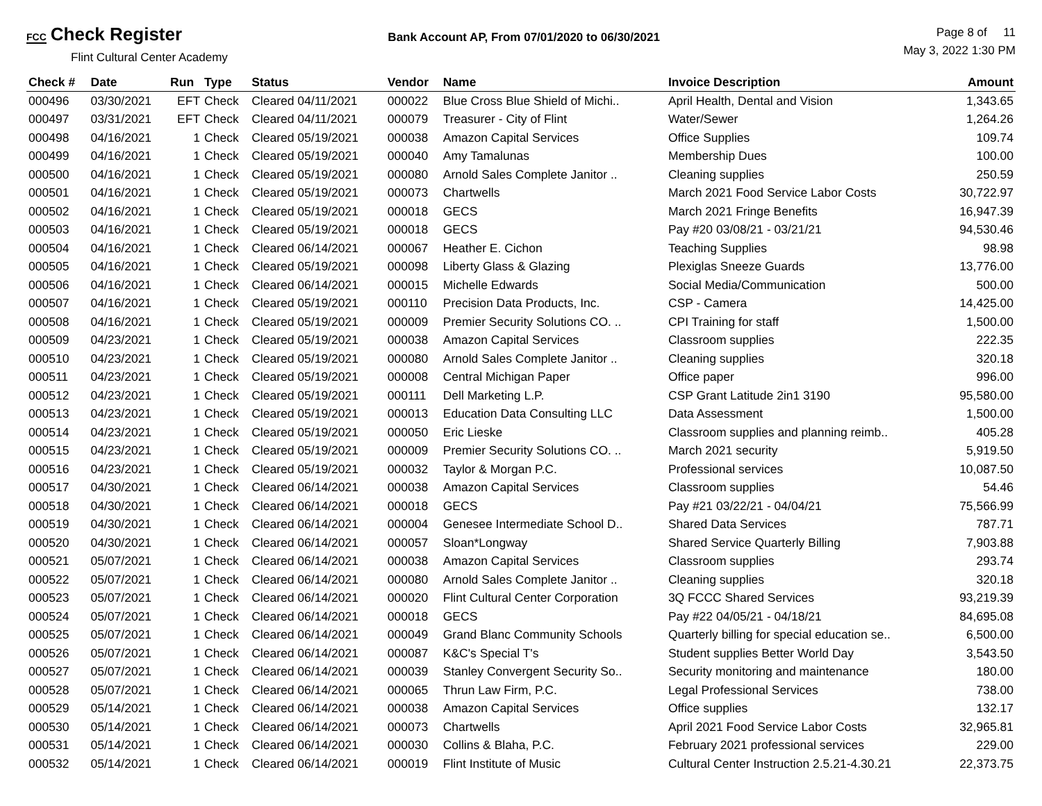FCC Check Register
Flint Cultural Center Academy
Bank Account AP, From 07/01/2020 to 06/30/2021
Page 8 of 11
May 3, 2022 1:30 PM
| Check # | Date | Run | Type | Status | Vendor | Name | Invoice Description | Amount |
| --- | --- | --- | --- | --- | --- | --- | --- | --- |
| 000496 | 03/30/2021 | EFT | Check | Cleared 04/11/2021 | 000022 | Blue Cross Blue Shield of Michi.. | April Health, Dental and Vision | 1,343.65 |
| 000497 | 03/31/2021 | EFT | Check | Cleared 04/11/2021 | 000079 | Treasurer - City of Flint | Water/Sewer | 1,264.26 |
| 000498 | 04/16/2021 | 1 | Check | Cleared 05/19/2021 | 000038 | Amazon Capital Services | Office Supplies | 109.74 |
| 000499 | 04/16/2021 | 1 | Check | Cleared 05/19/2021 | 000040 | Amy Tamalunas | Membership Dues | 100.00 |
| 000500 | 04/16/2021 | 1 | Check | Cleared 05/19/2021 | 000080 | Arnold Sales Complete Janitor .. | Cleaning supplies | 250.59 |
| 000501 | 04/16/2021 | 1 | Check | Cleared 05/19/2021 | 000073 | Chartwells | March 2021 Food Service Labor Costs | 30,722.97 |
| 000502 | 04/16/2021 | 1 | Check | Cleared 05/19/2021 | 000018 | GECS | March 2021 Fringe Benefits | 16,947.39 |
| 000503 | 04/16/2021 | 1 | Check | Cleared 05/19/2021 | 000018 | GECS | Pay #20 03/08/21 - 03/21/21 | 94,530.46 |
| 000504 | 04/16/2021 | 1 | Check | Cleared 06/14/2021 | 000067 | Heather E. Cichon | Teaching Supplies | 98.98 |
| 000505 | 04/16/2021 | 1 | Check | Cleared 05/19/2021 | 000098 | Liberty Glass & Glazing | Plexiglas Sneeze Guards | 13,776.00 |
| 000506 | 04/16/2021 | 1 | Check | Cleared 06/14/2021 | 000015 | Michelle Edwards | Social Media/Communication | 500.00 |
| 000507 | 04/16/2021 | 1 | Check | Cleared 05/19/2021 | 000110 | Precision Data Products, Inc. | CSP - Camera | 14,425.00 |
| 000508 | 04/16/2021 | 1 | Check | Cleared 05/19/2021 | 000009 | Premier Security Solutions CO. .. | CPI Training for staff | 1,500.00 |
| 000509 | 04/23/2021 | 1 | Check | Cleared 05/19/2021 | 000038 | Amazon Capital Services | Classroom supplies | 222.35 |
| 000510 | 04/23/2021 | 1 | Check | Cleared 05/19/2021 | 000080 | Arnold Sales Complete Janitor .. | Cleaning supplies | 320.18 |
| 000511 | 04/23/2021 | 1 | Check | Cleared 05/19/2021 | 000008 | Central Michigan Paper | Office paper | 996.00 |
| 000512 | 04/23/2021 | 1 | Check | Cleared 05/19/2021 | 000111 | Dell Marketing L.P. | CSP Grant Latitude 2in1 3190 | 95,580.00 |
| 000513 | 04/23/2021 | 1 | Check | Cleared 05/19/2021 | 000013 | Education Data Consulting LLC | Data Assessment | 1,500.00 |
| 000514 | 04/23/2021 | 1 | Check | Cleared 05/19/2021 | 000050 | Eric Lieske | Classroom supplies and planning reimb.. | 405.28 |
| 000515 | 04/23/2021 | 1 | Check | Cleared 05/19/2021 | 000009 | Premier Security Solutions CO. .. | March 2021 security | 5,919.50 |
| 000516 | 04/23/2021 | 1 | Check | Cleared 05/19/2021 | 000032 | Taylor & Morgan P.C. | Professional services | 10,087.50 |
| 000517 | 04/30/2021 | 1 | Check | Cleared 06/14/2021 | 000038 | Amazon Capital Services | Classroom supplies | 54.46 |
| 000518 | 04/30/2021 | 1 | Check | Cleared 06/14/2021 | 000018 | GECS | Pay #21 03/22/21 - 04/04/21 | 75,566.99 |
| 000519 | 04/30/2021 | 1 | Check | Cleared 06/14/2021 | 000004 | Genesee Intermediate School D.. | Shared Data Services | 787.71 |
| 000520 | 04/30/2021 | 1 | Check | Cleared 06/14/2021 | 000057 | Sloan*Longway | Shared Service Quarterly Billing | 7,903.88 |
| 000521 | 05/07/2021 | 1 | Check | Cleared 06/14/2021 | 000038 | Amazon Capital Services | Classroom supplies | 293.74 |
| 000522 | 05/07/2021 | 1 | Check | Cleared 06/14/2021 | 000080 | Arnold Sales Complete Janitor .. | Cleaning supplies | 320.18 |
| 000523 | 05/07/2021 | 1 | Check | Cleared 06/14/2021 | 000020 | Flint Cultural Center Corporation | 3Q FCCC Shared Services | 93,219.39 |
| 000524 | 05/07/2021 | 1 | Check | Cleared 06/14/2021 | 000018 | GECS | Pay #22 04/05/21 - 04/18/21 | 84,695.08 |
| 000525 | 05/07/2021 | 1 | Check | Cleared 06/14/2021 | 000049 | Grand Blanc Community Schools | Quarterly billing for special education se.. | 6,500.00 |
| 000526 | 05/07/2021 | 1 | Check | Cleared 06/14/2021 | 000087 | K&C's Special T's | Student supplies Better World Day | 3,543.50 |
| 000527 | 05/07/2021 | 1 | Check | Cleared 06/14/2021 | 000039 | Stanley Convergent Security So.. | Security monitoring and maintenance | 180.00 |
| 000528 | 05/07/2021 | 1 | Check | Cleared 06/14/2021 | 000065 | Thrun Law Firm, P.C. | Legal Professional Services | 738.00 |
| 000529 | 05/14/2021 | 1 | Check | Cleared 06/14/2021 | 000038 | Amazon Capital Services | Office supplies | 132.17 |
| 000530 | 05/14/2021 | 1 | Check | Cleared 06/14/2021 | 000073 | Chartwells | April 2021 Food Service Labor Costs | 32,965.81 |
| 000531 | 05/14/2021 | 1 | Check | Cleared 06/14/2021 | 000030 | Collins & Blaha, P.C. | February 2021 professional services | 229.00 |
| 000532 | 05/14/2021 | 1 | Check | Cleared 06/14/2021 | 000019 | Flint Institute of Music | Cultural Center Instruction 2.5.21-4.30.21 | 22,373.75 |